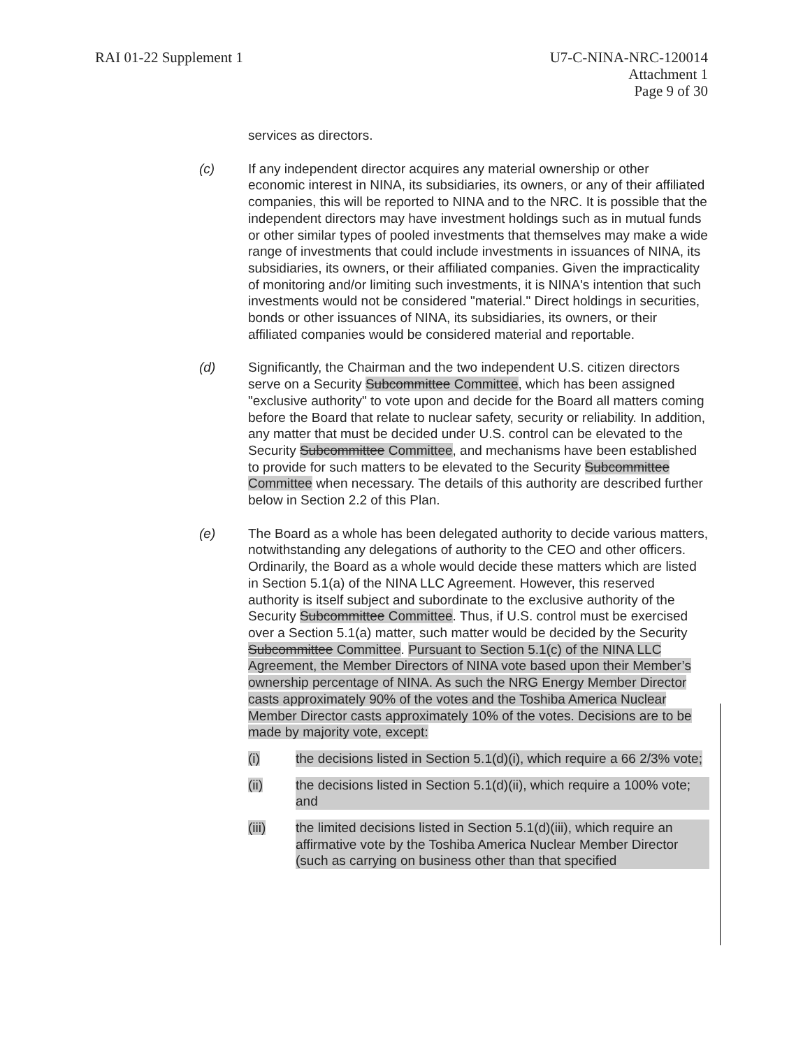RAI 01-22 Supplement 1 U7-C-NINA-NRC-120014
Attachment 1
Page 9 of 30
services as directors.
(c) If any independent director acquires any material ownership or other economic interest in NINA, its subsidiaries, its owners, or any of their affiliated companies, this will be reported to NINA and to the NRC. It is possible that the independent directors may have investment holdings such as in mutual funds or other similar types of pooled investments that themselves may make a wide range of investments that could include investments in issuances of NINA, its subsidiaries, its owners, or their affiliated companies. Given the impracticality of monitoring and/or limiting such investments, it is NINA's intention that such investments would not be considered "material." Direct holdings in securities, bonds or other issuances of NINA, its subsidiaries, its owners, or their affiliated companies would be considered material and reportable.
(d) Significantly, the Chairman and the two independent U.S. citizen directors serve on a Security Subcommittee Committee, which has been assigned "exclusive authority" to vote upon and decide for the Board all matters coming before the Board that relate to nuclear safety, security or reliability. In addition, any matter that must be decided under U.S. control can be elevated to the Security Subcommittee Committee, and mechanisms have been established to provide for such matters to be elevated to the Security Subcommittee Committee when necessary. The details of this authority are described further below in Section 2.2 of this Plan.
(e) The Board as a whole has been delegated authority to decide various matters, notwithstanding any delegations of authority to the CEO and other officers. Ordinarily, the Board as a whole would decide these matters which are listed in Section 5.1(a) of the NINA LLC Agreement. However, this reserved authority is itself subject and subordinate to the exclusive authority of the Security Subcommittee Committee. Thus, if U.S. control must be exercised over a Section 5.1(a) matter, such matter would be decided by the Security Subcommittee Committee. Pursuant to Section 5.1(c) of the NINA LLC Agreement, the Member Directors of NINA vote based upon their Member’s ownership percentage of NINA. As such the NRG Energy Member Director casts approximately 90% of the votes and the Toshiba America Nuclear Member Director casts approximately 10% of the votes. Decisions are to be made by majority vote, except:
(i) the decisions listed in Section 5.1(d)(i), which require a 66 2/3% vote;
(ii) the decisions listed in Section 5.1(d)(ii), which require a 100% vote; and
(iii) the limited decisions listed in Section 5.1(d)(iii), which require an affirmative vote by the Toshiba America Nuclear Member Director (such as carrying on business other than that specified